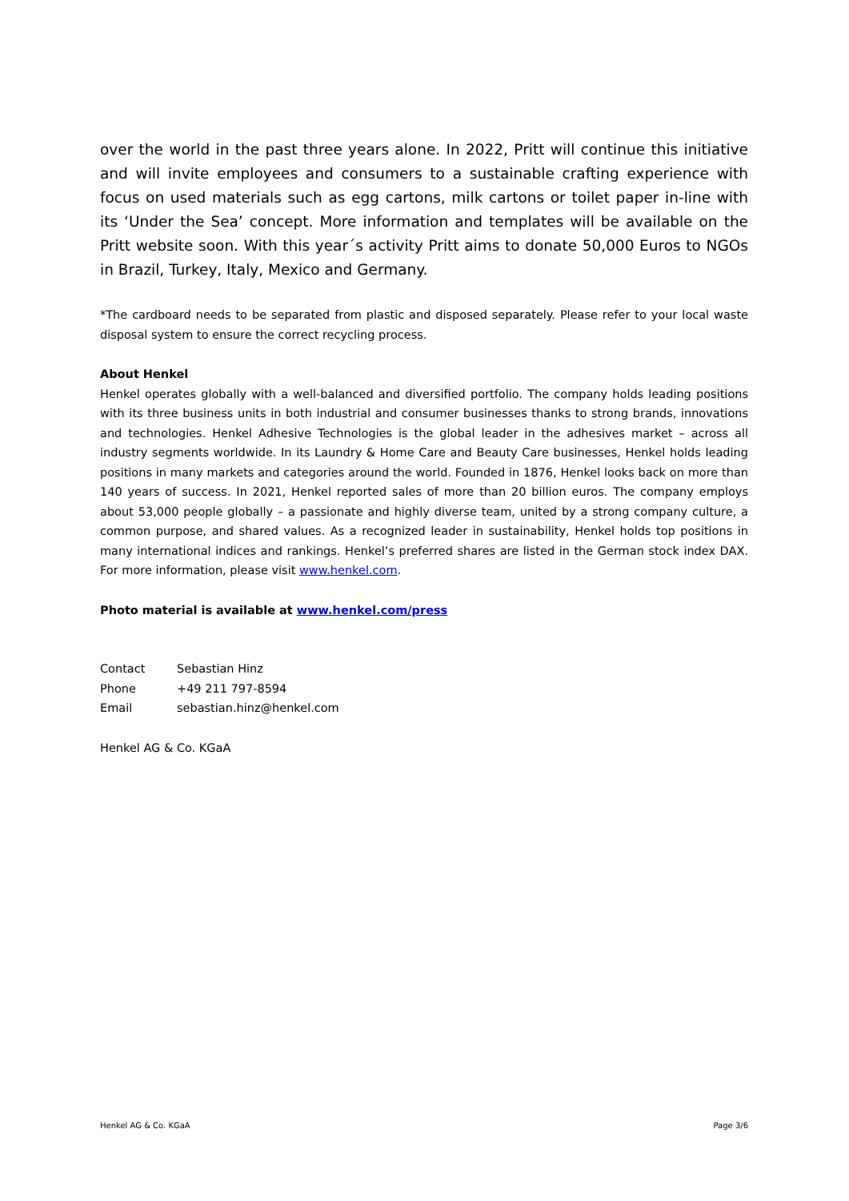over the world in the past three years alone. In 2022, Pritt will continue this initiative and will invite employees and consumers to a sustainable crafting experience with focus on used materials such as egg cartons, milk cartons or toilet paper in-line with its ‘Under the Sea’ concept. More information and templates will be available on the Pritt website soon. With this year´s activity Pritt aims to donate 50,000 Euros to NGOs in Brazil, Turkey, Italy, Mexico and Germany.
*The cardboard needs to be separated from plastic and disposed separately. Please refer to your local waste disposal system to ensure the correct recycling process.
About Henkel
Henkel operates globally with a well-balanced and diversified portfolio. The company holds leading positions with its three business units in both industrial and consumer businesses thanks to strong brands, innovations and technologies. Henkel Adhesive Technologies is the global leader in the adhesives market – across all industry segments worldwide. In its Laundry & Home Care and Beauty Care businesses, Henkel holds leading positions in many markets and categories around the world. Founded in 1876, Henkel looks back on more than 140 years of success. In 2021, Henkel reported sales of more than 20 billion euros. The company employs about 53,000 people globally – a passionate and highly diverse team, united by a strong company culture, a common purpose, and shared values. As a recognized leader in sustainability, Henkel holds top positions in many international indices and rankings. Henkel’s preferred shares are listed in the German stock index DAX. For more information, please visit www.henkel.com.
Photo material is available at www.henkel.com/press
Contact Sebastian Hinz
Phone +49 211 797-8594
Email sebastian.hinz@henkel.com
Henkel AG & Co. KGaA
Henkel AG & Co. KGaA Page 3/6